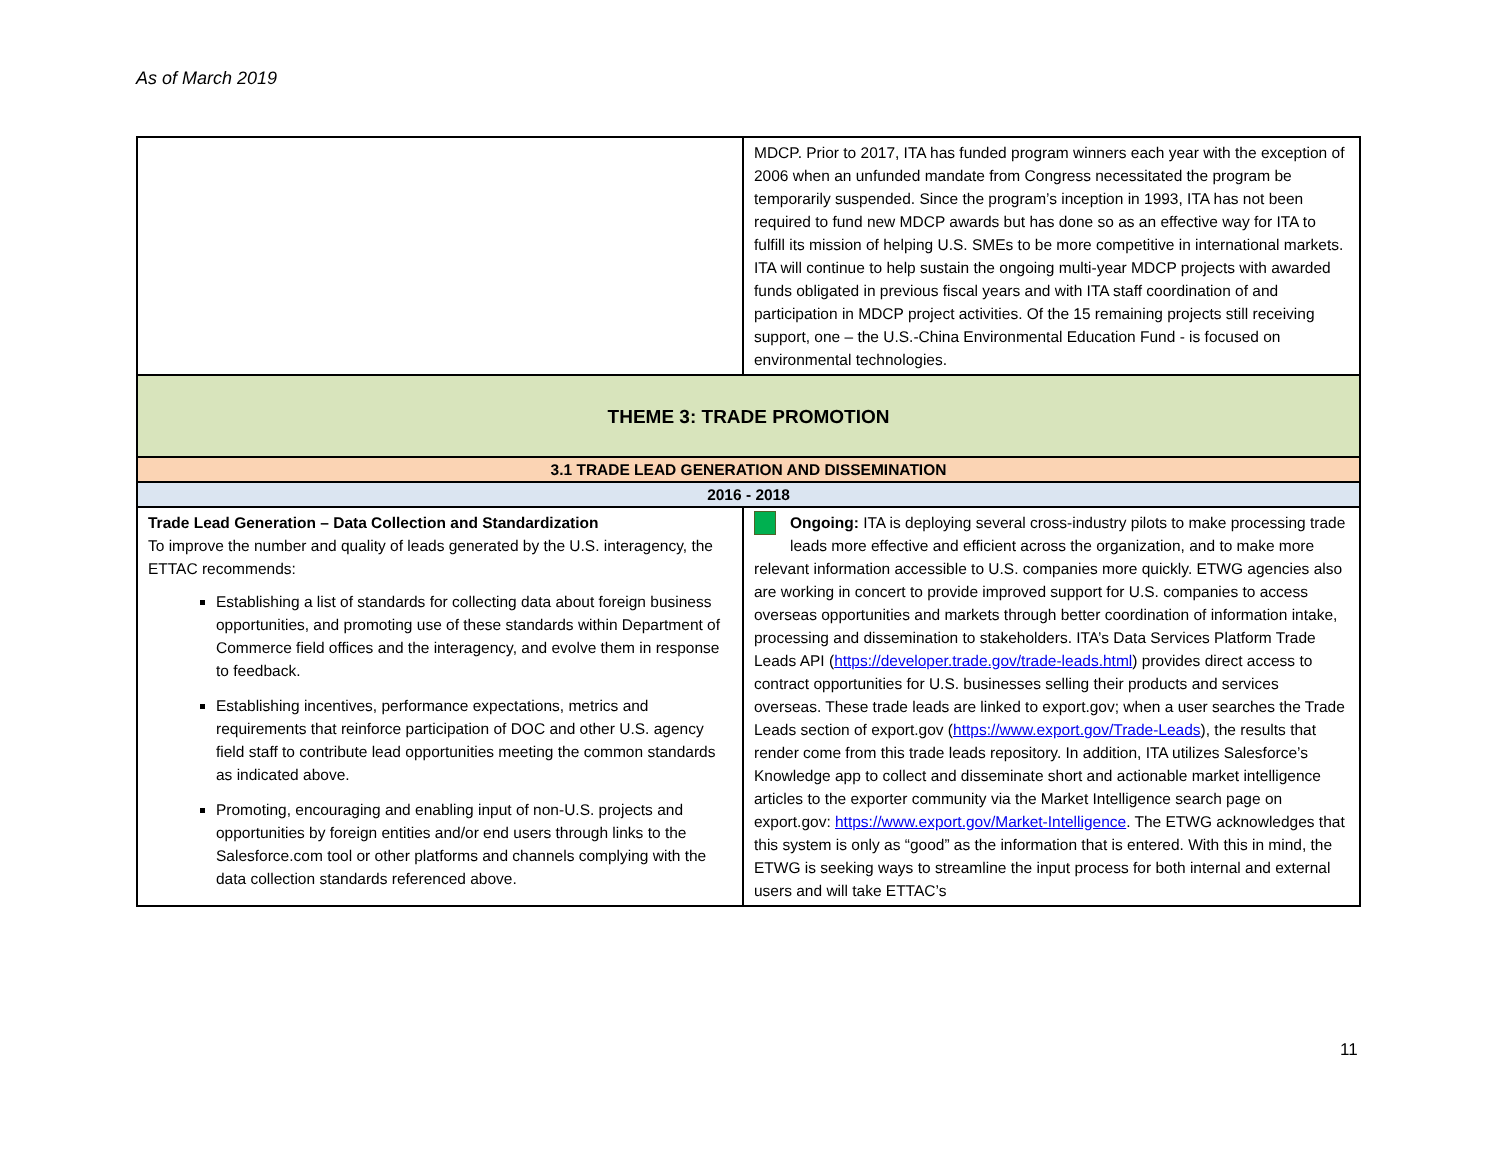As of March 2019
| | MDCP. Prior to 2017, ITA has funded program winners each year with the exception of 2006 when an unfunded mandate from Congress necessitated the program be temporarily suspended. Since the program’s inception in 1993, ITA has not been required to fund new MDCP awards but has done so as an effective way for ITA to fulfill its mission of helping U.S. SMEs to be more competitive in international markets. ITA will continue to help sustain the ongoing multi-year MDCP projects with awarded funds obligated in previous fiscal years and with ITA staff coordination of and participation in MDCP project activities. Of the 15 remaining projects still receiving support, one – the U.S.-China Environmental Education Fund - is focused on environmental technologies. |
| THEME 3: TRADE PROMOTION | |
| 3.1 TRADE LEAD GENERATION AND DISSEMINATION | |
| 2016 - 2018 | |
| Trade Lead Generation – Data Collection and Standardization To improve the number and quality of leads generated by the U.S. interagency, the ETTAC recommends: Establishing a list of standards for collecting data about foreign business opportunities, and promoting use of these standards within Department of Commerce field offices and the interagency, and evolve them in response to feedback. Establishing incentives, performance expectations, metrics and requirements that reinforce participation of DOC and other U.S. agency field staff to contribute lead opportunities meeting the common standards as indicated above. Promoting, encouraging and enabling input of non-U.S. projects and opportunities by foreign entities and/or end users through links to the Salesforce.com tool or other platforms and channels complying with the data collection standards referenced above. | Ongoing: ITA is deploying several cross-industry pilots to make processing trade leads more effective and efficient across the organization, and to make more relevant information accessible to U.S. companies more quickly. ETWG agencies also are working in concert to provide improved support for U.S. companies to access overseas opportunities and markets through better coordination of information intake, processing and dissemination to stakeholders. ITA’s Data Services Platform Trade Leads API ( https://developer.trade.gov/trade-leads.html ) provides direct access to contract opportunities for U.S. businesses selling their products and services overseas. These trade leads are linked to export.gov; when a user searches the Trade Leads section of export.gov ( https://www.export.gov/Trade-Leads ), the results that render come from this trade leads repository. In addition, ITA utilizes Salesforce’s Knowledge app to collect and disseminate short and actionable market intelligence articles to the exporter community via the Market Intelligence search page on export.gov: https://www.export.gov/Market-Intelligence . The ETWG acknowledges that this system is only as “good” as the information that is entered. With this in mind, the ETWG is seeking ways to streamline the input process for both internal and external users and will take ETTAC’s |
11